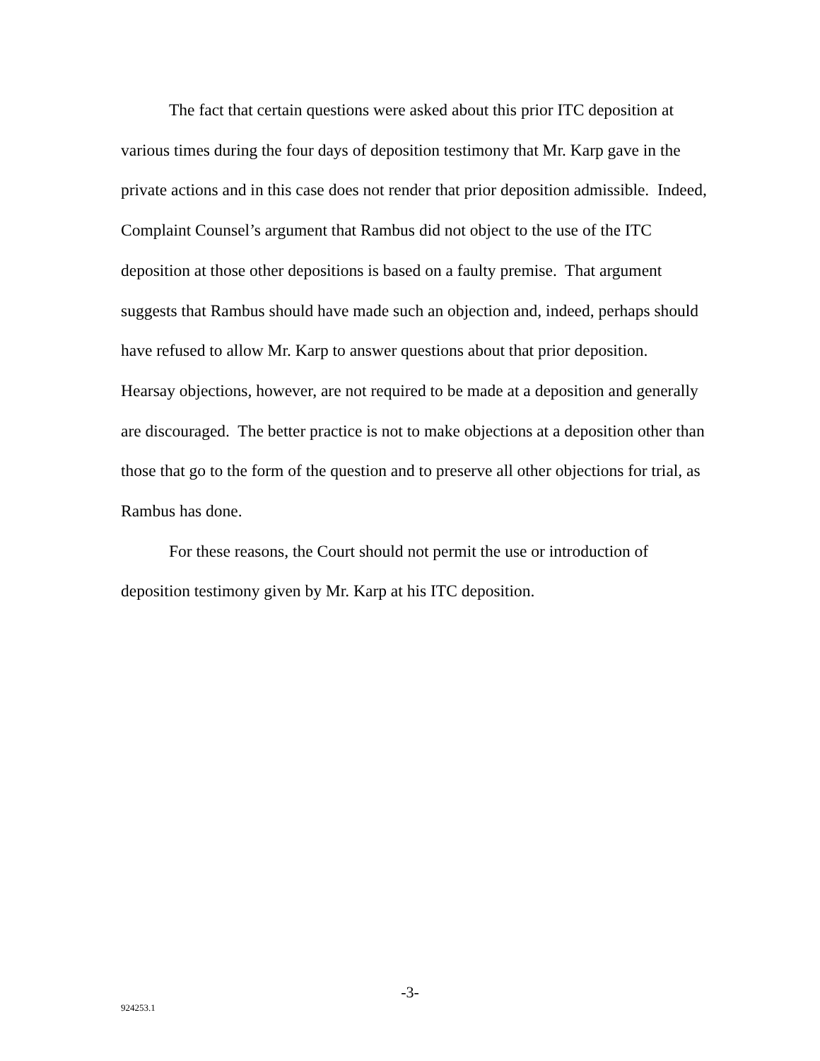The fact that certain questions were asked about this prior ITC deposition at various times during the four days of deposition testimony that Mr. Karp gave in the private actions and in this case does not render that prior deposition admissible. Indeed, Complaint Counsel’s argument that Rambus did not object to the use of the ITC deposition at those other depositions is based on a faulty premise. That argument suggests that Rambus should have made such an objection and, indeed, perhaps should have refused to allow Mr. Karp to answer questions about that prior deposition. Hearsay objections, however, are not required to be made at a deposition and generally are discouraged. The better practice is not to make objections at a deposition other than those that go to the form of the question and to preserve all other objections for trial, as Rambus has done.
For these reasons, the Court should not permit the use or introduction of deposition testimony given by Mr. Karp at his ITC deposition.
-3-
924253.1